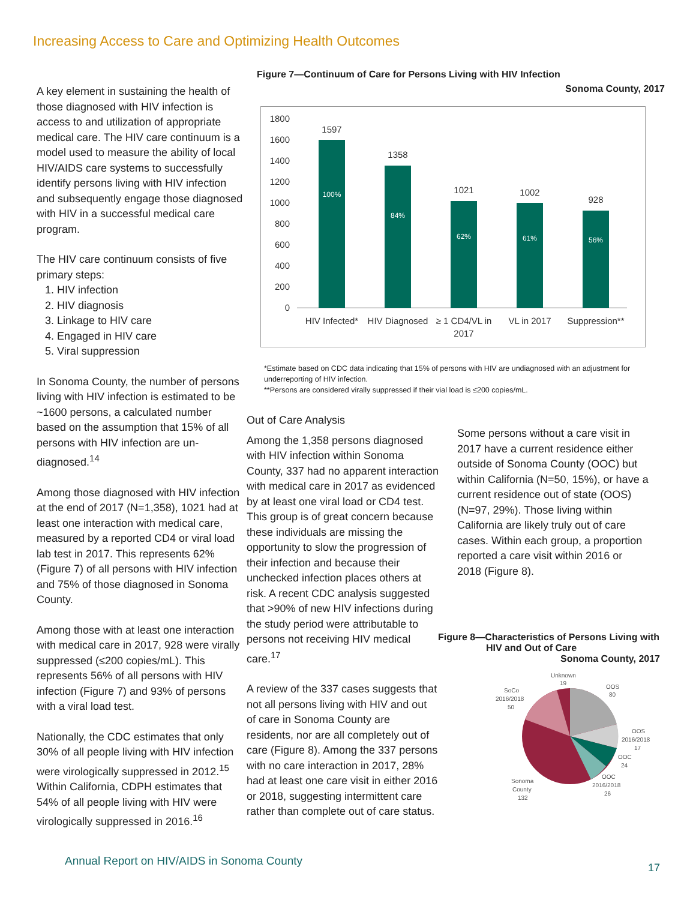Increasing Access to Care and Optimizing Health Outcomes
A key element in sustaining the health of those diagnosed with HIV infection is access to and utilization of appropriate medical care. The HIV care continuum is a model used to measure the ability of local HIV/AIDS care systems to successfully identify persons living with HIV infection and subsequently engage those diagnosed with HIV in a successful medical care program.
The HIV care continuum consists of five primary steps:
1. HIV infection
2. HIV diagnosis
3. Linkage to HIV care
4. Engaged in HIV care
5. Viral suppression
In Sonoma County, the number of persons living with HIV infection is estimated to be ~1600 persons, a calculated number based on the assumption that 15% of all persons with HIV infection are un-diagnosed.<sup>14</sup>
Among those diagnosed with HIV infection at the end of 2017 (N=1,358), 1021 had at least one interaction with medical care, measured by a reported CD4 or viral load lab test in 2017. This represents 62% (Figure 7) of all persons with HIV infection and 75% of those diagnosed in Sonoma County.
Among those with at least one interaction with medical care in 2017, 928 were virally suppressed (≤200 copies/mL). This represents 56% of all persons with HIV infection (Figure 7) and 93% of persons with a viral load test.
Nationally, the CDC estimates that only 30% of all people living with HIV infection were virologically suppressed in 2012.<sup>15</sup> Within California, CDPH estimates that 54% of all people living with HIV were virologically suppressed in 2016.<sup>16</sup>
Figure 7—Continuum of Care for Persons Living with HIV Infection
Sonoma County, 2017
1800
1600
1400
1200
1000
800
600
400
200
0
1597
1358
1021
1002
928
100%
84%
62%
61%
56%
HIV Infected*
HIV Diagnosed
≥ 1 CD4/VL in
2017
VL in 2017
Suppression**
*Estimate based on CDC data indicating that 15% of persons with HIV are undiagnosed with an adjustment for underreporting of HIV infection.
**Persons are considered virally suppressed if their vial load is ≤200 copies/mL.
Out of Care Analysis
Among the 1,358 persons diagnosed with HIV infection within Sonoma County, 337 had no apparent interaction with medical care in 2017 as evidenced by at least one viral load or CD4 test. This group is of great concern because these individuals are missing the opportunity to slow the progression of their infection and because their unchecked infection places others at risk. A recent CDC analysis suggested that >90% of new HIV infections during the study period were attributable to persons not receiving HIV medical care.<sup>17</sup>
A review of the 337 cases suggests that not all persons living with HIV and out of care in Sonoma County are residents, nor are all completely out of care (Figure 8). Among the 337 persons with no care interaction in 2017, 28% had at least one care visit in either 2016 or 2018, suggesting intermittent care rather than complete out of care status.
Some persons without a care visit in 2017 have a current residence either outside of Sonoma County (OOC) but within California (N=50, 15%), or have a current residence out of state (OOS) (N=97, 29%). Those living within California are likely truly out of care cases. Within each group, a proportion reported a care visit within 2016 or 2018 (Figure 8).
Figure 8—Characteristics of Persons Living with
HIV and Out of Care
Sonoma County, 2017
Unknown
19
OOS
80
SoCo
2016/2018
50
OOS
2016/2018
17
OOC
24
OOC
2016/2018
26
Sonoma
County
132
Annual Report on HIV/AIDS in Sonoma County
17